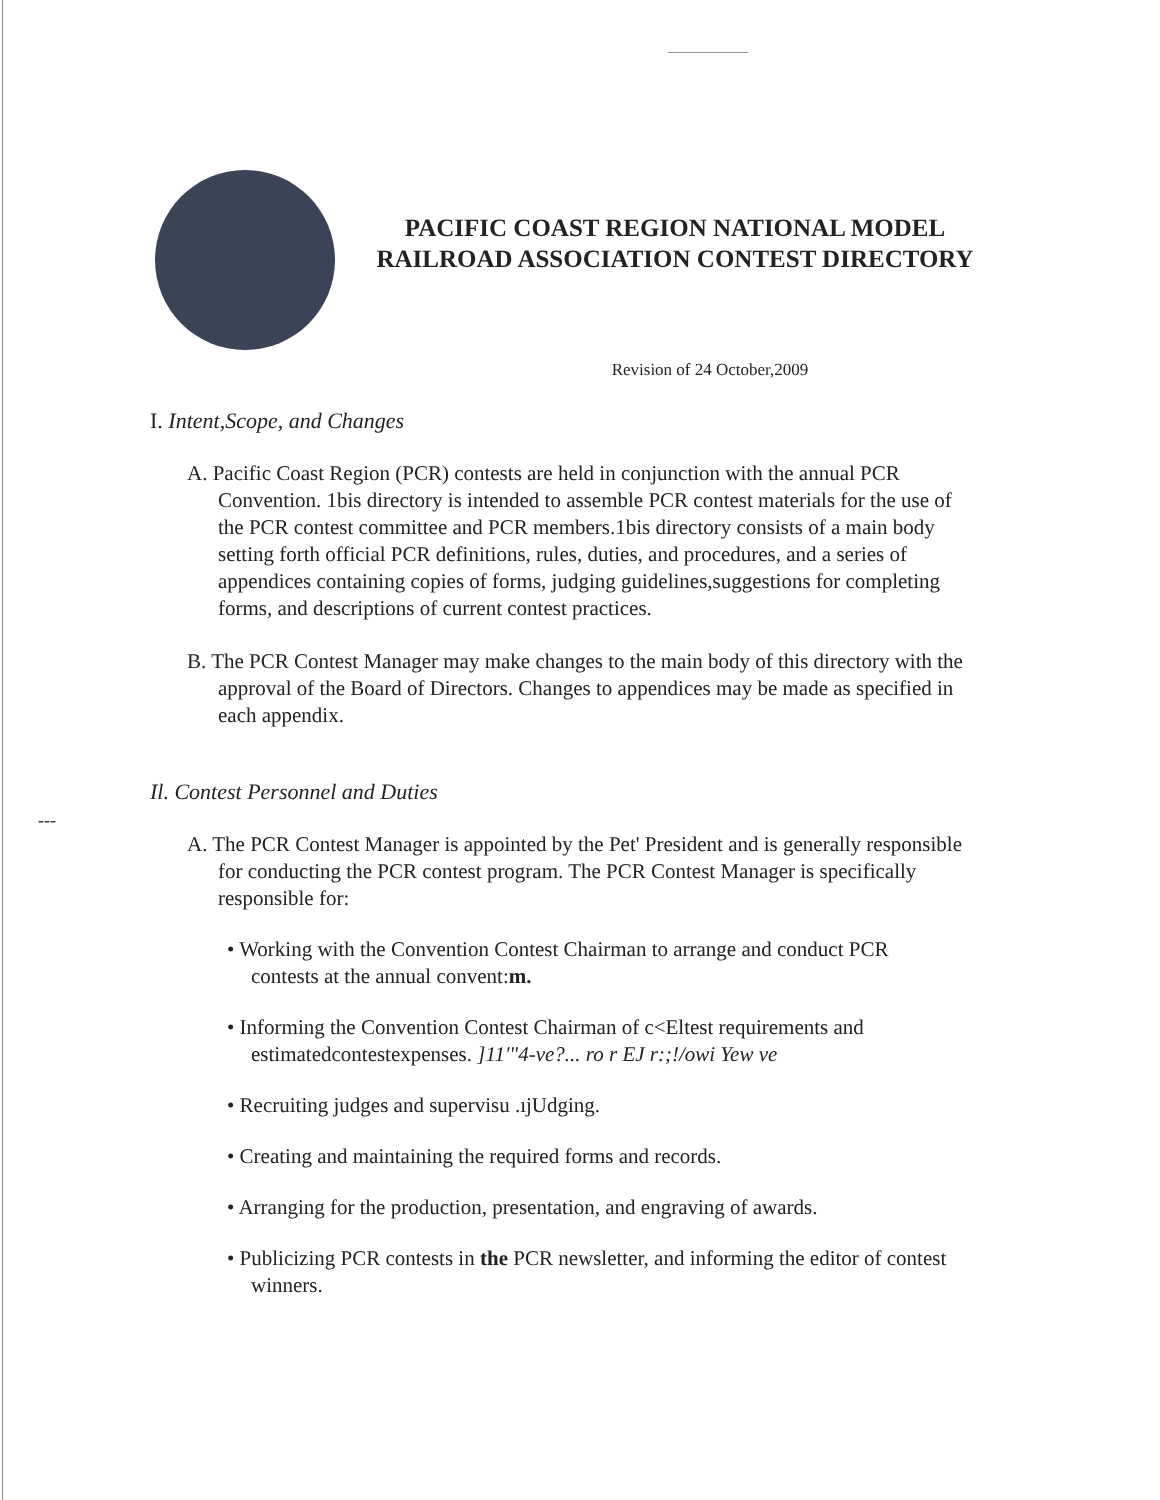PACIFIC COAST REGION NATIONAL MODEL RAILROAD ASSOCIATION CONTEST DIRECTORY
Revision of 24 October,2009
I. Intent,Scope, and Changes
A. Pacific Coast Region (PCR) contests are held in conjunction with the annual PCR Convention. 1bis directory is intended to assemble PCR contest materials for the use of the PCR contest committee and PCR members.1bis directory consists of a main body setting forth official PCR definitions, rules, duties, and procedures, and a series of appendices containing copies of forms, judging guidelines,suggestions for completing forms, and descriptions of current contest practices.
B. The PCR Contest Manager may make changes to the main body of this directory with the approval of the Board of Directors. Changes to appendices may be made as specified in each appendix.
---
Il. Contest Personnel and Duties
A. The PCR Contest Manager is appointed by the Pet' President and is generally responsible for conducting the PCR contest program. The PCR Contest Manager is specifically responsible for:
• Working with the Convention Contest Chairman to arrange and conduct PCR contests at the annual convent:m.
• Informing the Convention Contest Chairman of c<Eltest requirements and estimatedcontestexpenses. ]11'"4-ve?... ro r EJ r:;!/owi Yew ve
• Recruiting judges and supervisu .ıjUdging.
• Creating and maintaining the required forms and records.
• Arranging for the production, presentation, and engraving of awards.
• Publicizing PCR contests in the PCR newsletter, and informing the editor of contest winners.